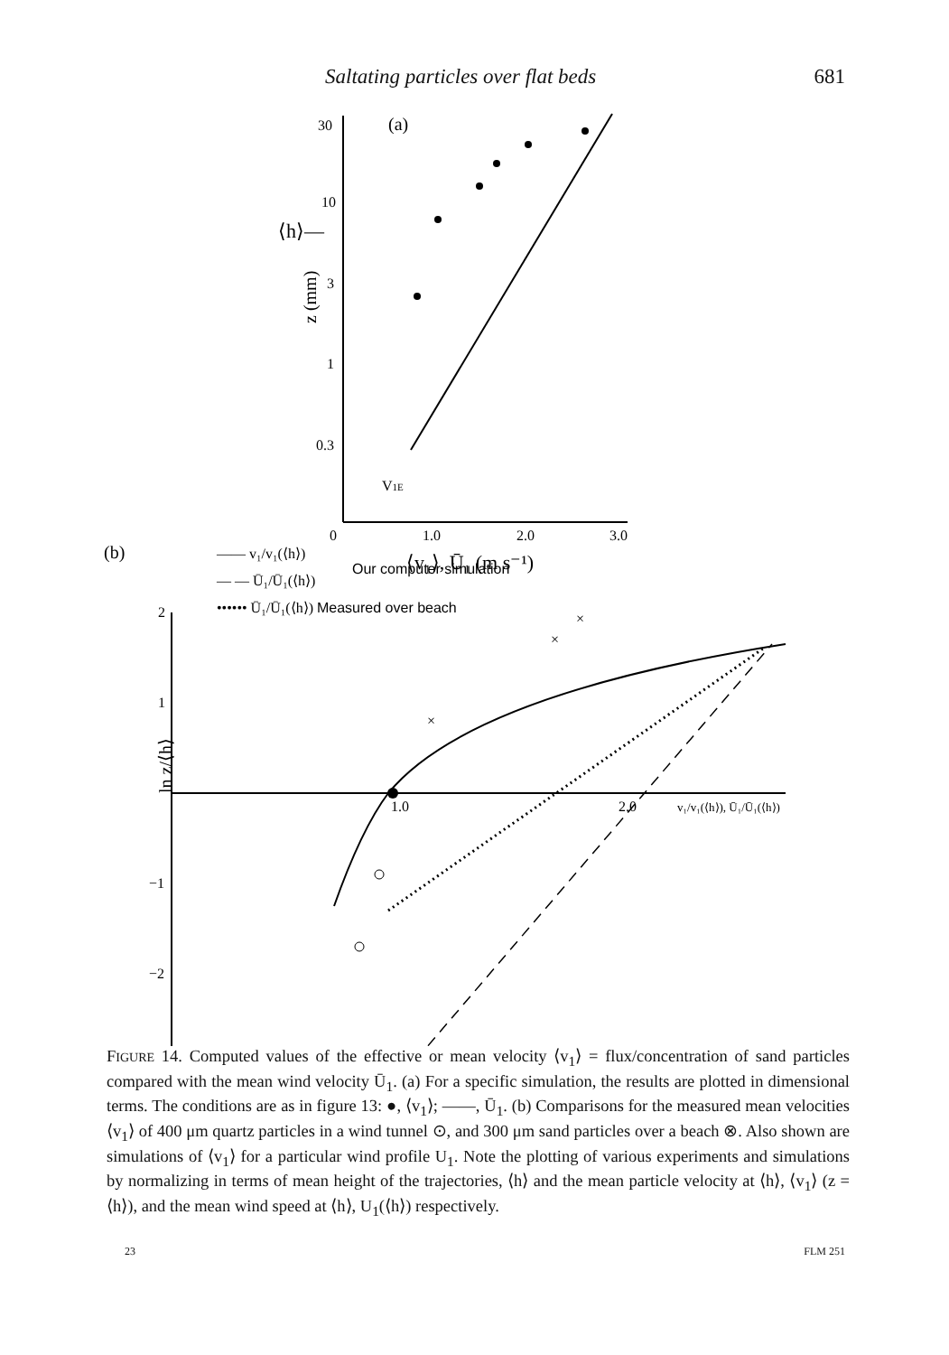Saltating particles over flat beds 681
30
10
3
1
0.3
(a)
⟨h⟩—
z (mm)
V1E
0
1.0
2.0
3.0
⟨v₁⟩, Ū₁ (m s⁻¹)
(b)
—— v₁/v₁(⟨h⟩)
— — Ū₁/Ū₁(⟨h⟩)
Our computer simulation
•••••• Ū₁/Ū₁(⟨h⟩) Measured over beach
2
1
−1
−2
ln z/⟨h⟩
1.0
2.0
v₁/v₁(⟨h⟩), Ū₁/Ū₁(⟨h⟩)
×
×
×
FIGURE 14. Computed values of the effective or mean velocity ⟨v<sub>1</sub>⟩ = flux/concentration of sand particles compared with the mean wind velocity Ū<sub>1</sub>. (a) For a specific simulation, the results are plotted in dimensional terms. The conditions are as in figure 13: ●, ⟨v<sub>1</sub>⟩; ——, Ū<sub>1</sub>. (b) Comparisons for the measured mean velocities ⟨v<sub>1</sub>⟩ of 400 μm quartz particles in a wind tunnel ⊙, and 300 μm sand particles over a beach ⊗. Also shown are simulations of ⟨v<sub>1</sub>⟩ for a particular wind profile U<sub>1</sub>. Note the plotting of various experiments and simulations by normalizing in terms of mean height of the trajectories, ⟨h⟩ and the mean particle velocity at ⟨h⟩, ⟨v<sub>1</sub>⟩ (z = ⟨h⟩), and the mean wind speed at ⟨h⟩, U<sub>1</sub>(⟨h⟩) respectively.
23 FLM 251